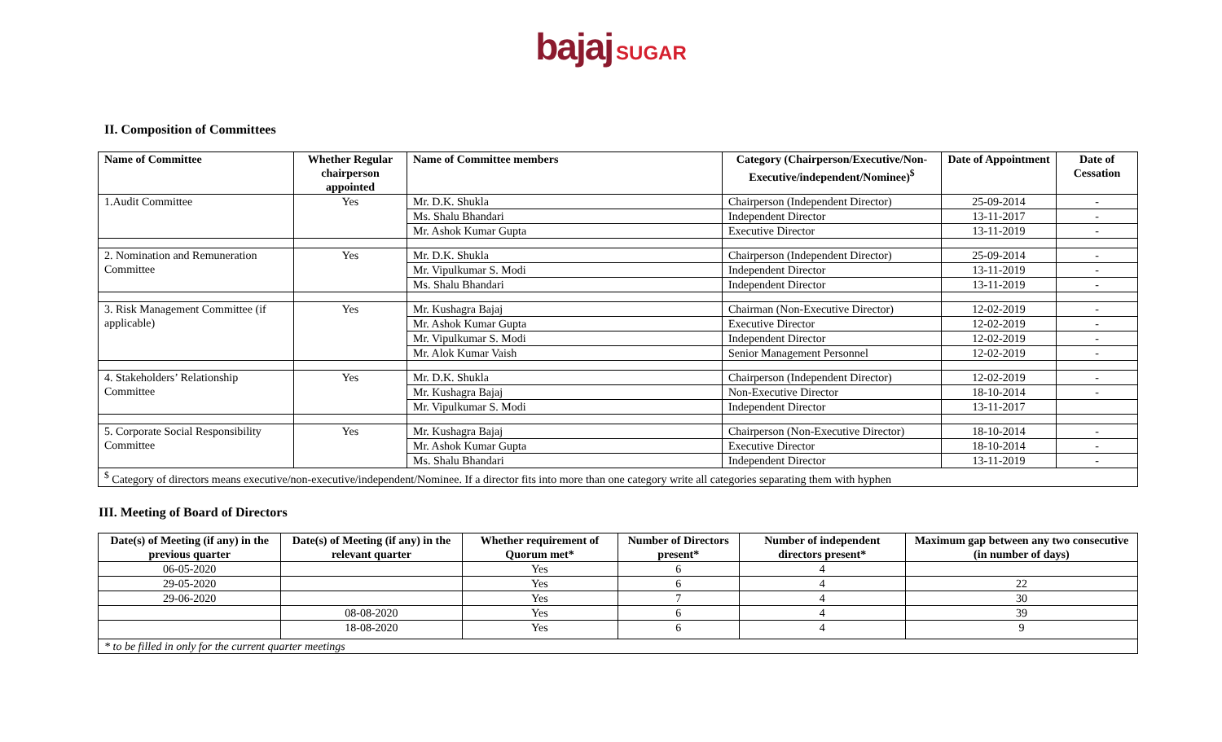bajaj SUGAR
II. Composition of Committees
| Name of Committee | Whether Regular chairperson appointed | Name of Committee members | Category (Chairperson/Executive/Non-Executive/independent/Nominee)<sup>$</sup> | Date of Appointment | Date of Cessation |
| --- | --- | --- | --- | --- | --- |
| 1.Audit Committee | Yes | Mr. D.K. Shukla | Chairperson (Independent Director) | 25-09-2014 | - |
| | | Ms. Shalu Bhandari | Independent Director | 13-11-2017 | - |
| | | Mr. Ashok Kumar Gupta | Executive Director | 13-11-2019 | - |
| 2. Nomination and Remuneration Committee | Yes | Mr. D.K. Shukla | Chairperson (Independent Director) | 25-09-2014 | - |
| | | Mr. Vipulkumar S. Modi | Independent Director | 13-11-2019 | - |
| | | Ms. Shalu Bhandari | Independent Director | 13-11-2019 | - |
| 3. Risk Management Committee (if applicable) | Yes | Mr. Kushagra Bajaj | Chairman (Non-Executive Director) | 12-02-2019 | - |
| | | Mr. Ashok Kumar Gupta | Executive Director | 12-02-2019 | - |
| | | Mr. Vipulkumar S. Modi | Independent Director | 12-02-2019 | - |
| | | Mr. Alok Kumar Vaish | Senior Management Personnel | 12-02-2019 | - |
| 4. Stakeholders’ Relationship Committee | Yes | Mr. D.K. Shukla | Chairperson (Independent Director) | 12-02-2019 | - |
| | | Mr. Kushagra Bajaj | Non-Executive Director | 18-10-2014 | - |
| | | Mr. Vipulkumar S. Modi | Independent Director | 13-11-2017 | |
| 5. Corporate Social Responsibility Committee | Yes | Mr. Kushagra Bajaj | Chairperson (Non-Executive Director) | 18-10-2014 | - |
| | | Mr. Ashok Kumar Gupta | Executive Director | 18-10-2014 | - |
| | | Ms. Shalu Bhandari | Independent Director | 13-11-2019 | - |
| <sup>$</sup> Category of directors means executive/non-executive/independent/Nominee. If a director fits into more than one category write all categories separating them with hyphen | | | | | |
III. Meeting of Board of Directors
| Date(s) of Meeting (if any) in the previous quarter | Date(s) of Meeting (if any) in the relevant quarter | Whether requirement of Quorum met* | Number of Directors present* | Number of independent directors present* | Maximum gap between any two consecutive (in number of days) |
| --- | --- | --- | --- | --- | --- |
| 06-05-2020 | | Yes | 6 | 4 | |
| 29-05-2020 | | Yes | 6 | 4 | 22 |
| 29-06-2020 | | Yes | 7 | 4 | 30 |
| | 08-08-2020 | Yes | 6 | 4 | 39 |
| | 18-08-2020 | Yes | 6 | 4 | 9 |
| * to be filled in only for the current quarter meetings | | | | | |